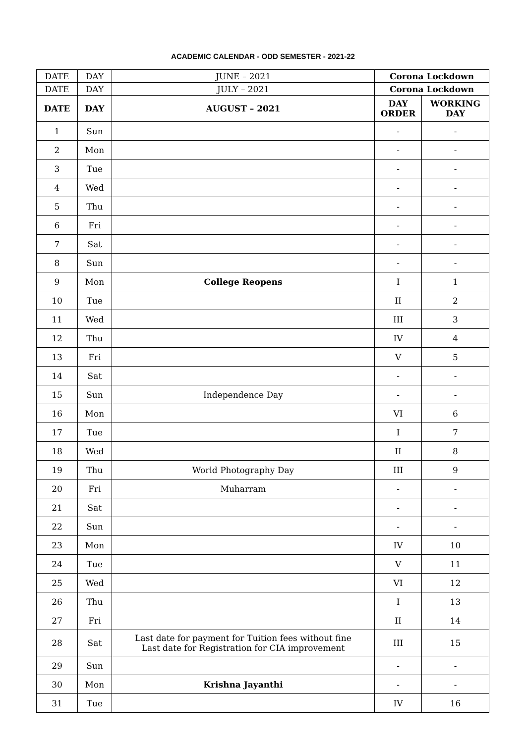ACADEMIC CALENDAR - ODD SEMESTER - 2021-22
| DATE | DAY | JUNE – 2021 | Corona Lockdown | |
| DATE | DAY | JULY – 2021 | Corona Lockdown | |
| DATE | DAY | AUGUST – 2021 | DAY ORDER | WORKING DAY |
| 1 | Sun | | - | - |
| 2 | Mon | | - | - |
| 3 | Tue | | - | - |
| 4 | Wed | | - | - |
| 5 | Thu | | - | - |
| 6 | Fri | | - | - |
| 7 | Sat | | - | - |
| 8 | Sun | | - | - |
| 9 | Mon | College Reopens | I | 1 |
| 10 | Tue | | II | 2 |
| 11 | Wed | | III | 3 |
| 12 | Thu | | IV | 4 |
| 13 | Fri | | V | 5 |
| 14 | Sat | | - | - |
| 15 | Sun | Independence Day | - | - |
| 16 | Mon | | VI | 6 |
| 17 | Tue | | I | 7 |
| 18 | Wed | | II | 8 |
| 19 | Thu | World Photography Day | III | 9 |
| 20 | Fri | Muharram | - | - |
| 21 | Sat | | - | - |
| 22 | Sun | | - | - |
| 23 | Mon | | IV | 10 |
| 24 | Tue | | V | 11 |
| 25 | Wed | | VI | 12 |
| 26 | Thu | | I | 13 |
| 27 | Fri | | II | 14 |
| 28 | Sat | Last date for payment for Tuition fees without fine Last date for Registration for CIA improvement | III | 15 |
| 29 | Sun | | - | - |
| 30 | Mon | Krishna Jayanthi | - | - |
| 31 | Tue | | IV | 16 |